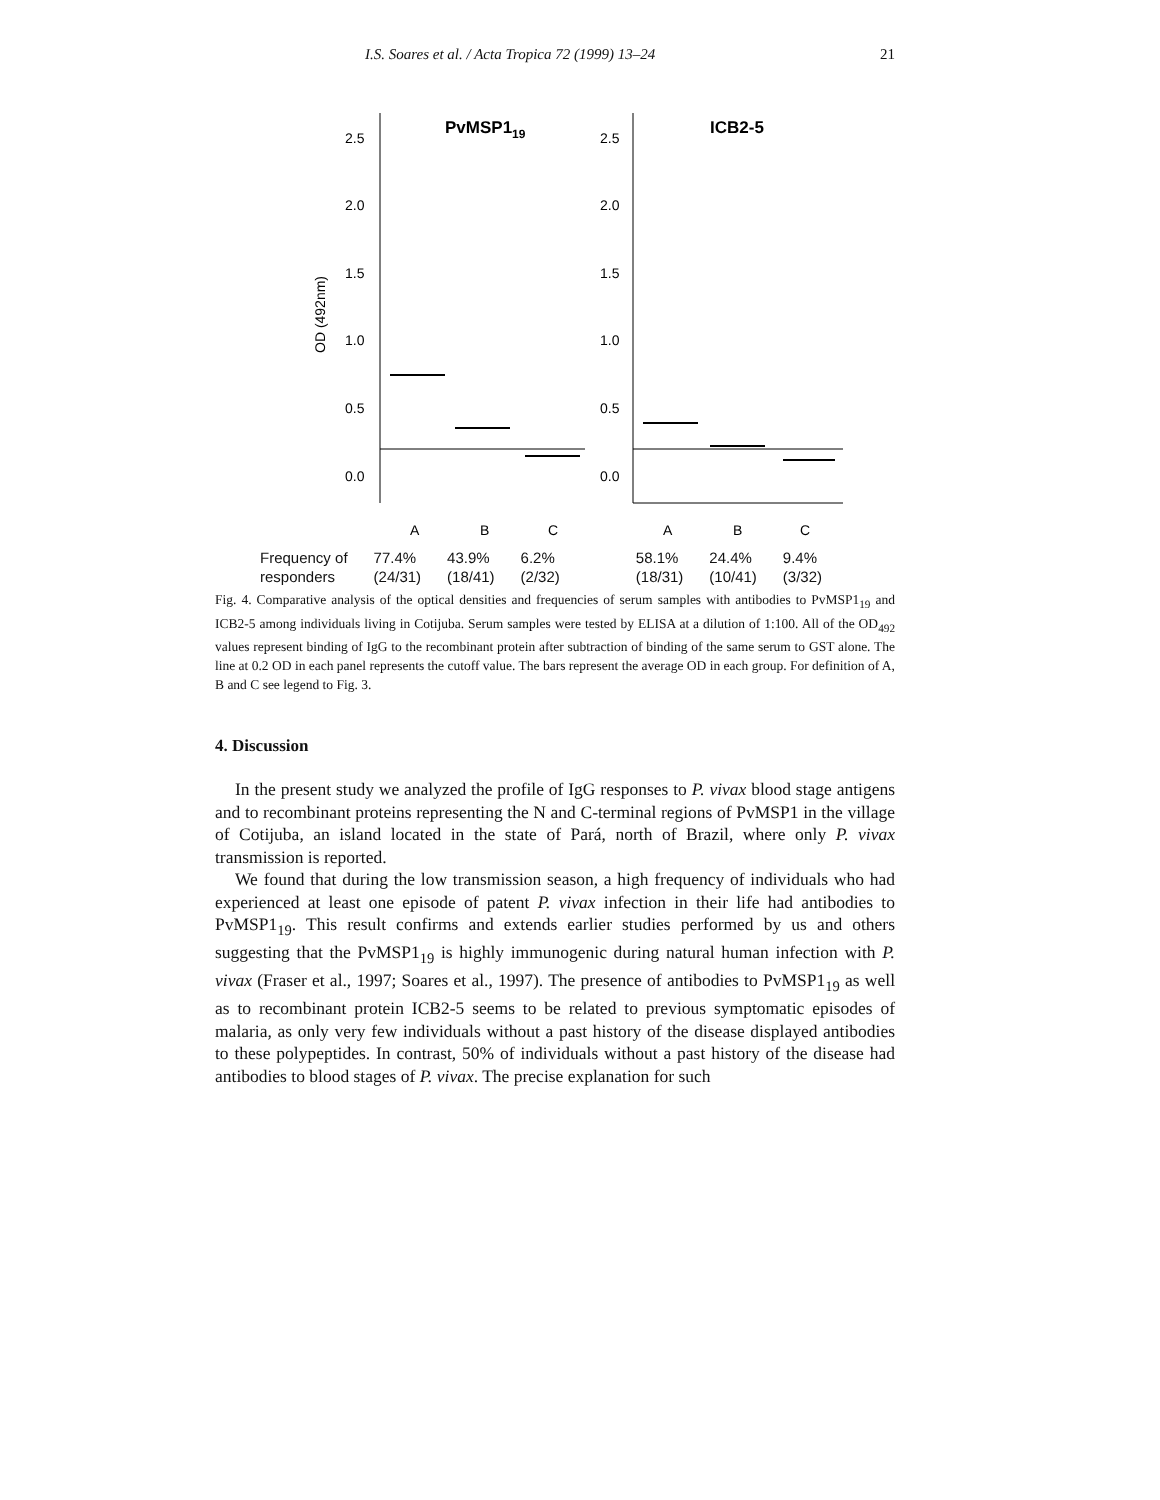I.S. Soares et al. / Acta Tropica 72 (1999) 13–24 21
PvMSP119
ICB2-5
2.5
2.0
1.5
1.0
0.5
0.0
2.5
2.0
1.5
1.0
0.5
0.0
OD (492nm)
A
B
C
A
B
C
Frequency of
responders
77.4%
(24/31)
43.9%
(18/41)
6.2%
(2/32)
58.1%
(18/31)
24.4%
(10/41)
9.4%
(3/32)
Fig. 4. Comparative analysis of the optical densities and frequencies of serum samples with antibodies to PvMSP1<sub>19</sub> and ICB2-5 among individuals living in Cotijuba. Serum samples were tested by ELISA at a dilution of 1:100. All of the OD<sub>492</sub> values represent binding of IgG to the recombinant protein after subtraction of binding of the same serum to GST alone. The line at 0.2 OD in each panel represents the cutoff value. The bars represent the average OD in each group. For definition of A, B and C see legend to Fig. 3.
4. Discussion
In the present study we analyzed the profile of IgG responses to P. vivax blood stage antigens and to recombinant proteins representing the N and C-terminal regions of PvMSP1 in the village of Cotijuba, an island located in the state of Pará, north of Brazil, where only P. vivax transmission is reported.
We found that during the low transmission season, a high frequency of individuals who had experienced at least one episode of patent P. vivax infection in their life had antibodies to PvMSP1<sub>19</sub>. This result confirms and extends earlier studies performed by us and others suggesting that the PvMSP1<sub>19</sub> is highly immunogenic during natural human infection with P. vivax (Fraser et al., 1997; Soares et al., 1997). The presence of antibodies to PvMSP1<sub>19</sub> as well as to recombinant protein ICB2-5 seems to be related to previous symptomatic episodes of malaria, as only very few individuals without a past history of the disease displayed antibodies to these polypeptides. In contrast, 50% of individuals without a past history of the disease had antibodies to blood stages of P. vivax. The precise explanation for such